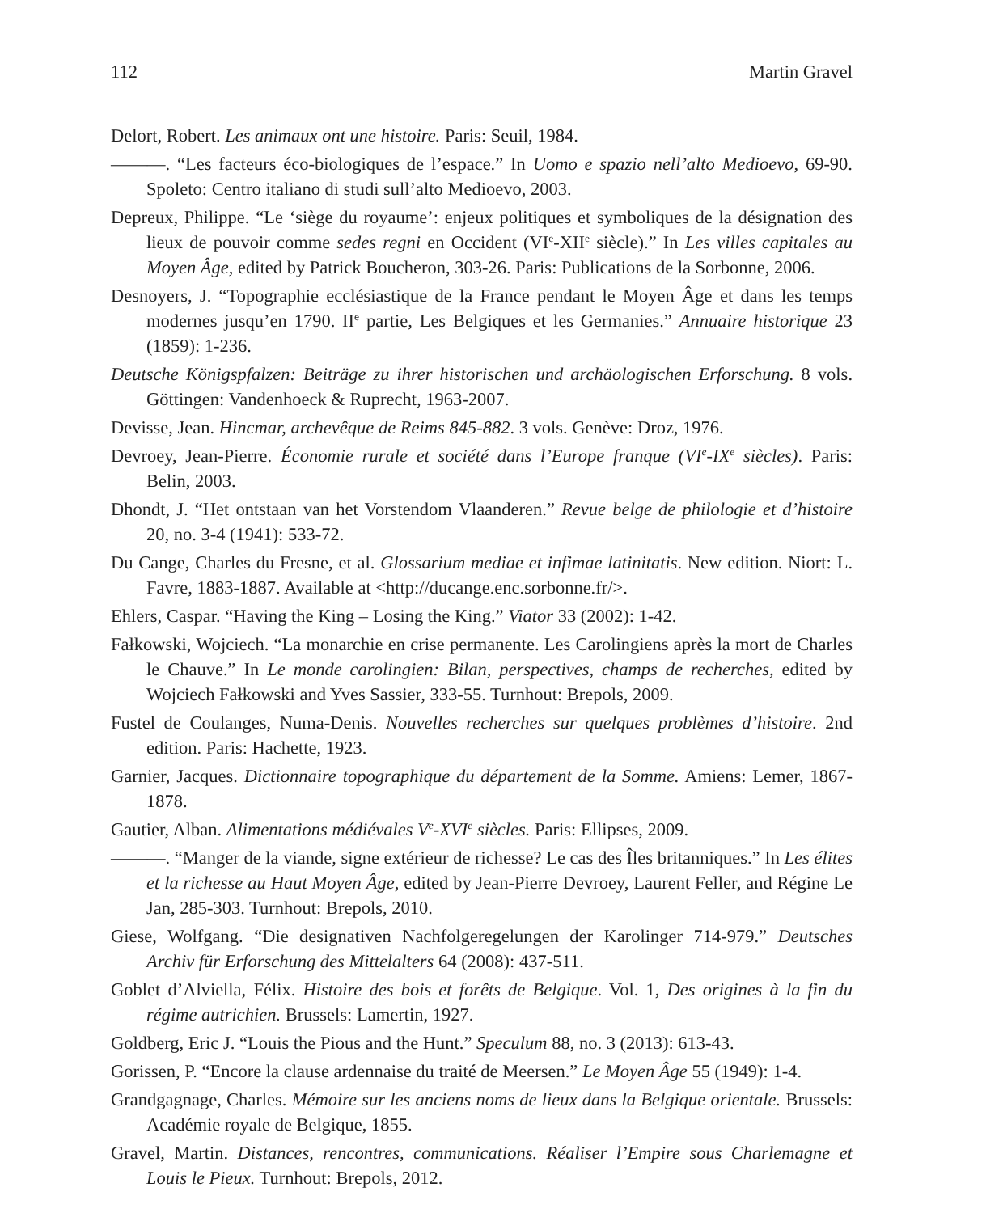112 Martin Gravel
Delort, Robert. Les animaux ont une histoire. Paris: Seuil, 1984.
———. “Les facteurs éco-biologiques de l’espace.” In Uomo e spazio nell’alto Medioevo, 69-90. Spoleto: Centro italiano di studi sull’alto Medioevo, 2003.
Depreux, Philippe. “Le ‘siège du royaume’: enjeux politiques et symboliques de la désignation des lieux de pouvoir comme sedes regni en Occident (VI<sup>e</sup>-XII<sup>e</sup> siècle).” In Les villes capitales au Moyen Âge, edited by Patrick Boucheron, 303-26. Paris: Publications de la Sorbonne, 2006.
Desnoyers, J. “Topographie ecclésiastique de la France pendant le Moyen Âge et dans les temps modernes jusqu’en 1790. II<sup>e</sup> partie, Les Belgiques et les Germanies.” Annuaire historique 23 (1859): 1-236.
Deutsche Königspfalzen: Beiträge zu ihrer historischen und archäologischen Erforschung. 8 vols. Göttingen: Vandenhoeck & Ruprecht, 1963-2007.
Devisse, Jean. Hincmar, archevêque de Reims 845-882. 3 vols. Genève: Droz, 1976.
Devroey, Jean-Pierre. Économie rurale et société dans l’Europe franque (VI<sup>e</sup>-IX<sup>e</sup> siècles). Paris: Belin, 2003.
Dhondt, J. “Het ontstaan van het Vorstendom Vlaanderen.” Revue belge de philologie et d’histoire 20, no. 3-4 (1941): 533-72.
Du Cange, Charles du Fresne, et al. Glossarium mediae et infimae latinitatis. New edition. Niort: L. Favre, 1883-1887. Available at <http://ducange.enc.sorbonne.fr/>.
Ehlers, Caspar. “Having the King – Losing the King.” Viator 33 (2002): 1-42.
Fałkowski, Wojciech. “La monarchie en crise permanente. Les Carolingiens après la mort de Charles le Chauve.” In Le monde carolingien: Bilan, perspectives, champs de recherches, edited by Wojciech Fałkowski and Yves Sassier, 333-55. Turnhout: Brepols, 2009.
Fustel de Coulanges, Numa-Denis. Nouvelles recherches sur quelques problèmes d’histoire. 2nd edition. Paris: Hachette, 1923.
Garnier, Jacques. Dictionnaire topographique du département de la Somme. Amiens: Lemer, 1867-1878.
Gautier, Alban. Alimentations médiévales V<sup>e</sup>-XVI<sup>e</sup> siècles. Paris: Ellipses, 2009.
———. “Manger de la viande, signe extérieur de richesse? Le cas des Îles britanniques.” In Les élites et la richesse au Haut Moyen Âge, edited by Jean-Pierre Devroey, Laurent Feller, and Régine Le Jan, 285-303. Turnhout: Brepols, 2010.
Giese, Wolfgang. “Die designativen Nachfolgeregelungen der Karolinger 714-979.” Deutsches Archiv für Erforschung des Mittelalters 64 (2008): 437-511.
Goblet d’Alviella, Félix. Histoire des bois et forêts de Belgique. Vol. 1, Des origines à la fin du régime autrichien. Brussels: Lamertin, 1927.
Goldberg, Eric J. “Louis the Pious and the Hunt.” Speculum 88, no. 3 (2013): 613-43.
Gorissen, P. “Encore la clause ardennaise du traité de Meersen.” Le Moyen Âge 55 (1949): 1-4.
Grandgagnage, Charles. Mémoire sur les anciens noms de lieux dans la Belgique orientale. Brussels: Académie royale de Belgique, 1855.
Gravel, Martin. Distances, rencontres, communications. Réaliser l’Empire sous Charlemagne et Louis le Pieux. Turnhout: Brepols, 2012.